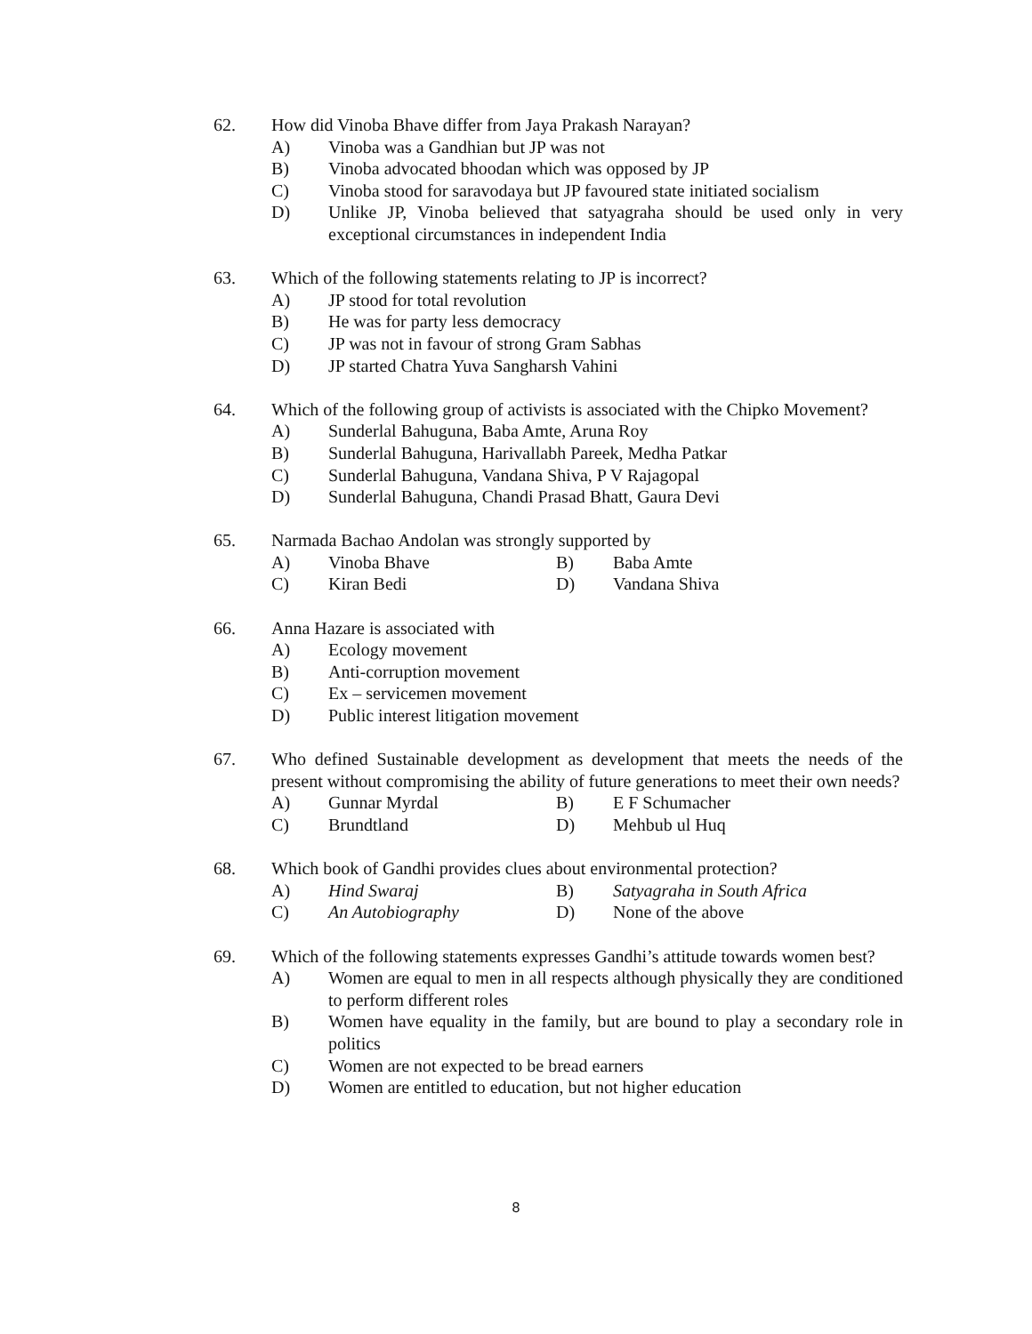62. How did Vinoba Bhave differ from Jaya Prakash Narayan?
A) Vinoba was a Gandhian but JP was not
B) Vinoba advocated bhoodan which was opposed by JP
C) Vinoba stood for saravodaya but JP favoured state initiated socialism
D) Unlike JP, Vinoba believed that satyagraha should be used only in very exceptional circumstances in independent India
63. Which of the following statements relating to JP is incorrect?
A) JP stood for total revolution
B) He was for party less democracy
C) JP was not in favour of strong Gram Sabhas
D) JP started Chatra Yuva Sangharsh Vahini
64. Which of the following group of activists is associated with the Chipko Movement?
A) Sunderlal Bahuguna, Baba Amte, Aruna Roy
B) Sunderlal Bahuguna, Harivallabh Pareek, Medha Patkar
C) Sunderlal Bahuguna, Vandana Shiva, P V Rajagopal
D) Sunderlal Bahuguna, Chandi Prasad Bhatt, Gaura Devi
65. Narmada Bachao Andolan was strongly supported by
A) Vinoba Bhave B) Baba Amte
C) Kiran Bedi D) Vandana Shiva
66. Anna Hazare is associated with
A) Ecology movement
B) Anti-corruption movement
C) Ex – servicemen movement
D) Public interest litigation movement
67. Who defined Sustainable development as development that meets the needs of the present without compromising the ability of future generations to meet their own needs?
A) Gunnar Myrdal B) E F Schumacher
C) Brundtland D) Mehbub ul Huq
68. Which book of Gandhi provides clues about environmental protection?
A) Hind Swaraj B) Satyagraha in South Africa
C) An Autobiography D) None of the above
69. Which of the following statements expresses Gandhi’s attitude towards women best?
A) Women are equal to men in all respects although physically they are conditioned to perform different roles
B) Women have equality in the family, but are bound to play a secondary role in politics
C) Women are not expected to be bread earners
D) Women are entitled to education, but not higher education
8